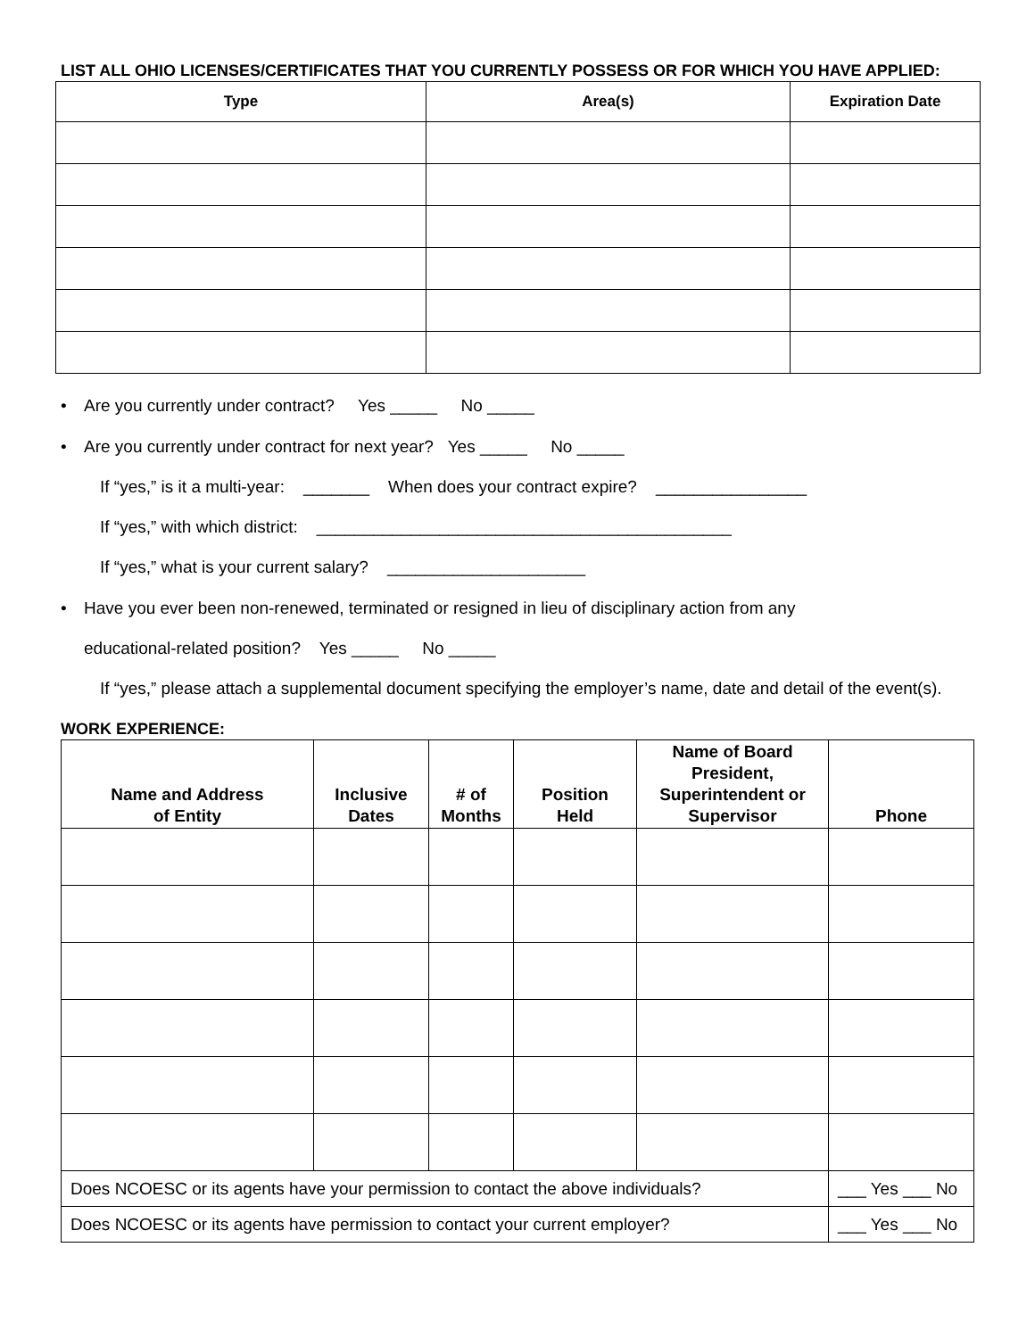LIST ALL OHIO LICENSES/CERTIFICATES THAT YOU CURRENTLY POSSESS OR FOR WHICH YOU HAVE APPLIED:
| Type | Area(s) | Expiration Date |
| --- | --- | --- |
• Are you currently under contract? Yes _____ No _____
• Are you currently under contract for next year? Yes _____ No _____
If “yes,” is it a multi-year: _______ When does your contract expire? ________________
If “yes,” with which district: ____________________________________________
If “yes,” what is your current salary? _____________________
• Have you ever been non-renewed, terminated or resigned in lieu of disciplinary action from any
educational-related position? Yes _____ No _____
If “yes,” please attach a supplemental document specifying the employer’s name, date and detail of the event(s).
WORK EXPERIENCE:
| Name and Address of Entity | Inclusive Dates | # of Months | Position Held | Name of Board President, Superintendent or Supervisor | Phone |
| --- | --- | --- | --- | --- | --- |
| Does NCOESC or its agents have your permission to contact the above individuals? | | | | | ___ Yes ___ No |
| Does NCOESC or its agents have permission to contact your current employer? | | | | | ___ Yes ___ No |